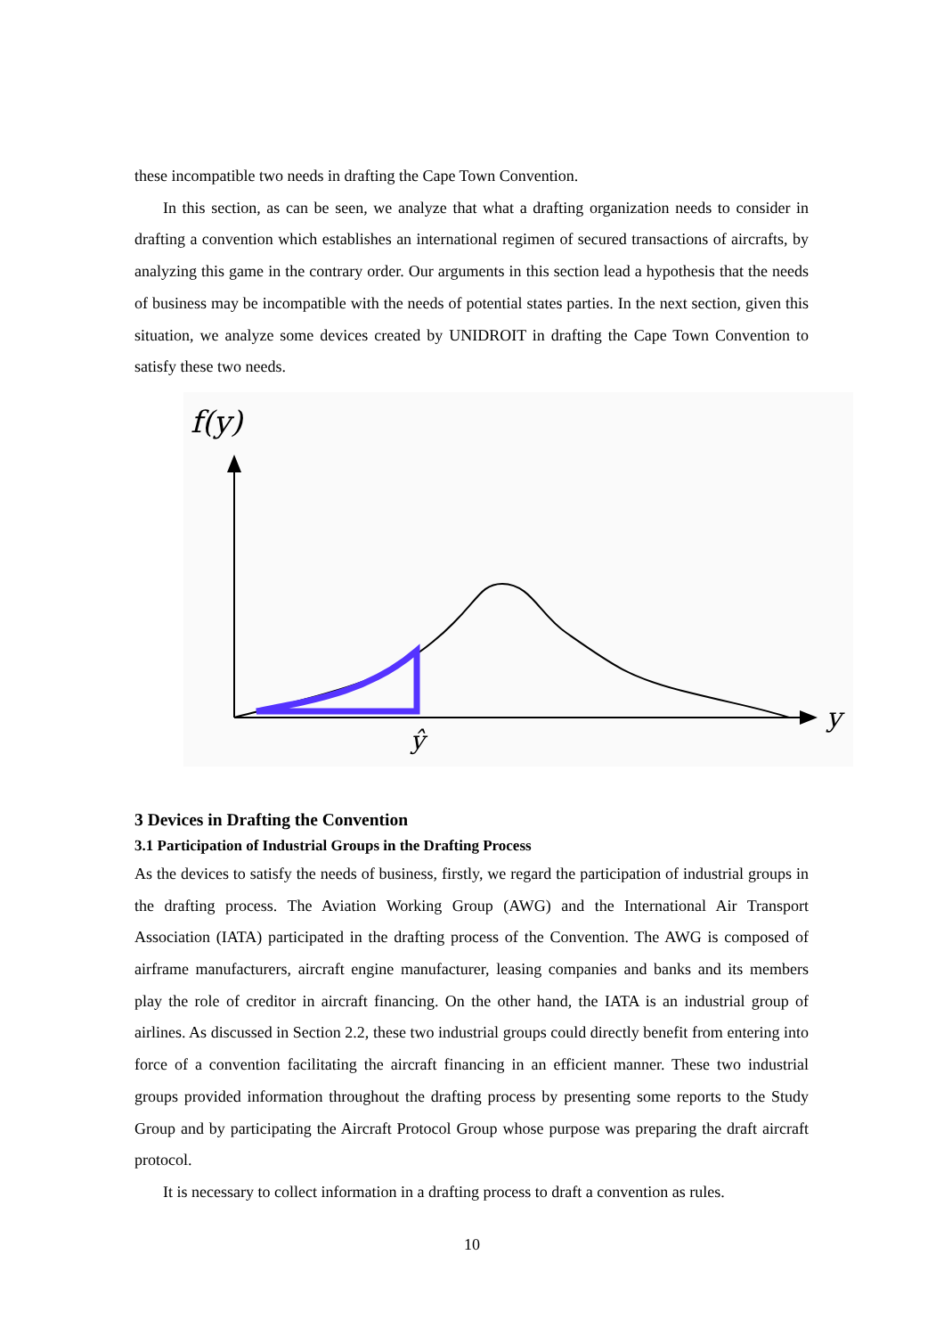these incompatible two needs in drafting the Cape Town Convention.
In this section, as can be seen, we analyze that what a drafting organization needs to consider in drafting a convention which establishes an international regimen of secured transactions of aircrafts, by analyzing this game in the contrary order. Our arguments in this section lead a hypothesis that the needs of business may be incompatible with the needs of potential states parties. In the next section, given this situation, we analyze some devices created by UNIDROIT in drafting the Cape Town Convention to satisfy these two needs.
f(y)
y
ŷ
3 Devices in Drafting the Convention
3.1 Participation of Industrial Groups in the Drafting Process
As the devices to satisfy the needs of business, firstly, we regard the participation of industrial groups in the drafting process. The Aviation Working Group (AWG) and the International Air Transport Association (IATA) participated in the drafting process of the Convention. The AWG is composed of airframe manufacturers, aircraft engine manufacturer, leasing companies and banks and its members play the role of creditor in aircraft financing. On the other hand, the IATA is an industrial group of airlines. As discussed in Section 2.2, these two industrial groups could directly benefit from entering into force of a convention facilitating the aircraft financing in an efficient manner. These two industrial groups provided information throughout the drafting process by presenting some reports to the Study Group and by participating the Aircraft Protocol Group whose purpose was preparing the draft aircraft protocol.
It is necessary to collect information in a drafting process to draft a convention as rules.
10